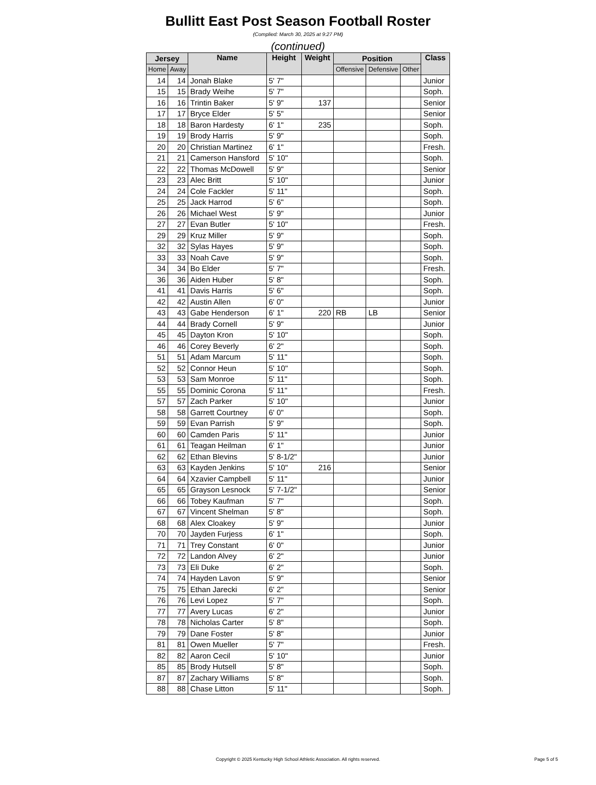Bullitt East Post Season Football Roster
(Complied: March 30, 2025 at 9:27 PM)
(continued)
| Jersey | | Name | Height | Weight | Position | | | Class |
| --- | --- | --- | --- | --- | --- | --- | --- | --- |
| Home | Away | | | | Offensive | Defensive | Other | |
| 14 | 14 | Jonah Blake | 5' 7" | | | | | Junior |
| 15 | 15 | Brady Weihe | 5' 7" | | | | | Soph. |
| 16 | 16 | Trintin Baker | 5' 9" | 137 | | | | Senior |
| 17 | 17 | Bryce Elder | 5' 5" | | | | | Senior |
| 18 | 18 | Baron Hardesty | 6' 1" | 235 | | | | Soph. |
| 19 | 19 | Brody Harris | 5' 9" | | | | | Soph. |
| 20 | 20 | Christian Martinez | 6' 1" | | | | | Fresh. |
| 21 | 21 | Camerson Hansford | 5' 10" | | | | | Soph. |
| 22 | 22 | Thomas McDowell | 5' 9" | | | | | Senior |
| 23 | 23 | Alec Britt | 5' 10" | | | | | Junior |
| 24 | 24 | Cole Fackler | 5' 11" | | | | | Soph. |
| 25 | 25 | Jack Harrod | 5' 6" | | | | | Soph. |
| 26 | 26 | Michael West | 5' 9" | | | | | Junior |
| 27 | 27 | Evan Butler | 5' 10" | | | | | Fresh. |
| 29 | 29 | Kruz Miller | 5' 9" | | | | | Soph. |
| 32 | 32 | Sylas Hayes | 5' 9" | | | | | Soph. |
| 33 | 33 | Noah Cave | 5' 9" | | | | | Soph. |
| 34 | 34 | Bo Elder | 5' 7" | | | | | Fresh. |
| 36 | 36 | Aiden Huber | 5' 8" | | | | | Soph. |
| 41 | 41 | Davis Harris | 5' 6" | | | | | Soph. |
| 42 | 42 | Austin Allen | 6' 0" | | | | | Junior |
| 43 | 43 | Gabe Henderson | 6' 1" | 220 | RB | LB | | Senior |
| 44 | 44 | Brady Cornell | 5' 9" | | | | | Junior |
| 45 | 45 | Dayton Kron | 5' 10" | | | | | Soph. |
| 46 | 46 | Corey Beverly | 6' 2" | | | | | Soph. |
| 51 | 51 | Adam Marcum | 5' 11" | | | | | Soph. |
| 52 | 52 | Connor Heun | 5' 10" | | | | | Soph. |
| 53 | 53 | Sam Monroe | 5' 11" | | | | | Soph. |
| 55 | 55 | Dominic Corona | 5' 11" | | | | | Fresh. |
| 57 | 57 | Zach Parker | 5' 10" | | | | | Junior |
| 58 | 58 | Garrett Courtney | 6' 0" | | | | | Soph. |
| 59 | 59 | Evan Parrish | 5' 9" | | | | | Soph. |
| 60 | 60 | Camden Paris | 5' 11" | | | | | Junior |
| 61 | 61 | Teagan Heilman | 6' 1" | | | | | Junior |
| 62 | 62 | Ethan Blevins | 5' 8-1/2" | | | | | Junior |
| 63 | 63 | Kayden Jenkins | 5' 10" | 216 | | | | Senior |
| 64 | 64 | Xzavier Campbell | 5' 11" | | | | | Junior |
| 65 | 65 | Grayson Lesnock | 5' 7-1/2" | | | | | Senior |
| 66 | 66 | Tobey Kaufman | 5' 7" | | | | | Soph. |
| 67 | 67 | Vincent Shelman | 5' 8" | | | | | Soph. |
| 68 | 68 | Alex Cloakey | 5' 9" | | | | | Junior |
| 70 | 70 | Jayden Furjess | 6' 1" | | | | | Soph. |
| 71 | 71 | Trey Constant | 6' 0" | | | | | Junior |
| 72 | 72 | Landon Alvey | 6' 2" | | | | | Junior |
| 73 | 73 | Eli Duke | 6' 2" | | | | | Soph. |
| 74 | 74 | Hayden Lavon | 5' 9" | | | | | Senior |
| 75 | 75 | Ethan Jarecki | 6' 2" | | | | | Senior |
| 76 | 76 | Levi Lopez | 5' 7" | | | | | Soph. |
| 77 | 77 | Avery Lucas | 6' 2" | | | | | Junior |
| 78 | 78 | Nicholas Carter | 5' 8" | | | | | Soph. |
| 79 | 79 | Dane Foster | 5' 8" | | | | | Junior |
| 81 | 81 | Owen Mueller | 5' 7" | | | | | Fresh. |
| 82 | 82 | Aaron Cecil | 5' 10" | | | | | Junior |
| 85 | 85 | Brody Hutsell | 5' 8" | | | | | Soph. |
| 87 | 87 | Zachary Williams | 5' 8" | | | | | Soph. |
| 88 | 88 | Chase Litton | 5' 11" | | | | | Soph. |
Copyright © 2025 Kentucky High School Athletic Association. All rights reserved.
Page 5 of 5